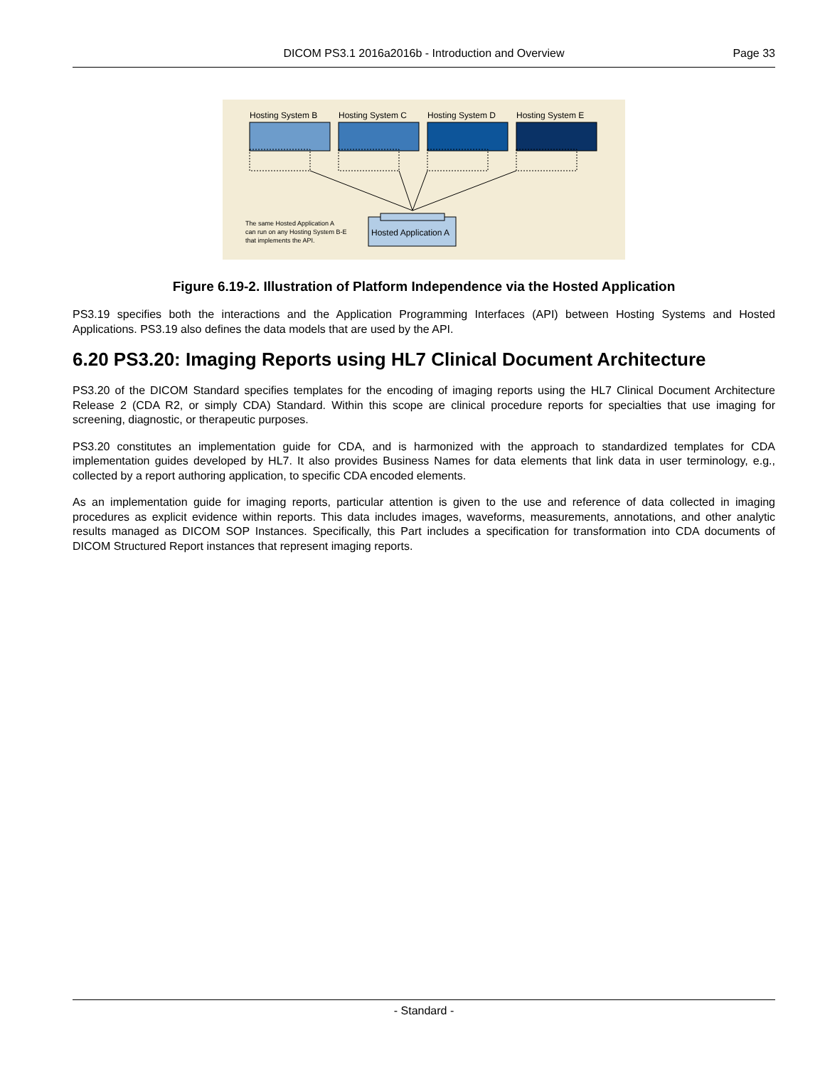DICOM PS3.1 2016a2016b - Introduction and Overview Page 33
Hosting System B
Hosting System C
Hosting System D
Hosting System E
Hosted Application A
The same Hosted Application A
can run on any Hosting System B-E
that implements the API.
Figure 6.19-2. Illustration of Platform Independence via the Hosted Application
PS3.19 specifies both the interactions and the Application Programming Interfaces (API) between Hosting Systems and Hosted Applications. PS3.19 also defines the data models that are used by the API.
6.20 PS3.20: Imaging Reports using HL7 Clinical Document Architecture
PS3.20 of the DICOM Standard specifies templates for the encoding of imaging reports using the HL7 Clinical Document Architecture Release 2 (CDA R2, or simply CDA) Standard. Within this scope are clinical procedure reports for specialties that use imaging for screening, diagnostic, or therapeutic purposes.
PS3.20 constitutes an implementation guide for CDA, and is harmonized with the approach to standardized templates for CDA implementation guides developed by HL7. It also provides Business Names for data elements that link data in user terminology, e.g., collected by a report authoring application, to specific CDA encoded elements.
As an implementation guide for imaging reports, particular attention is given to the use and reference of data collected in imaging procedures as explicit evidence within reports. This data includes images, waveforms, measurements, annotations, and other analytic results managed as DICOM SOP Instances. Specifically, this Part includes a specification for transformation into CDA documents of DICOM Structured Report instances that represent imaging reports.
- Standard -